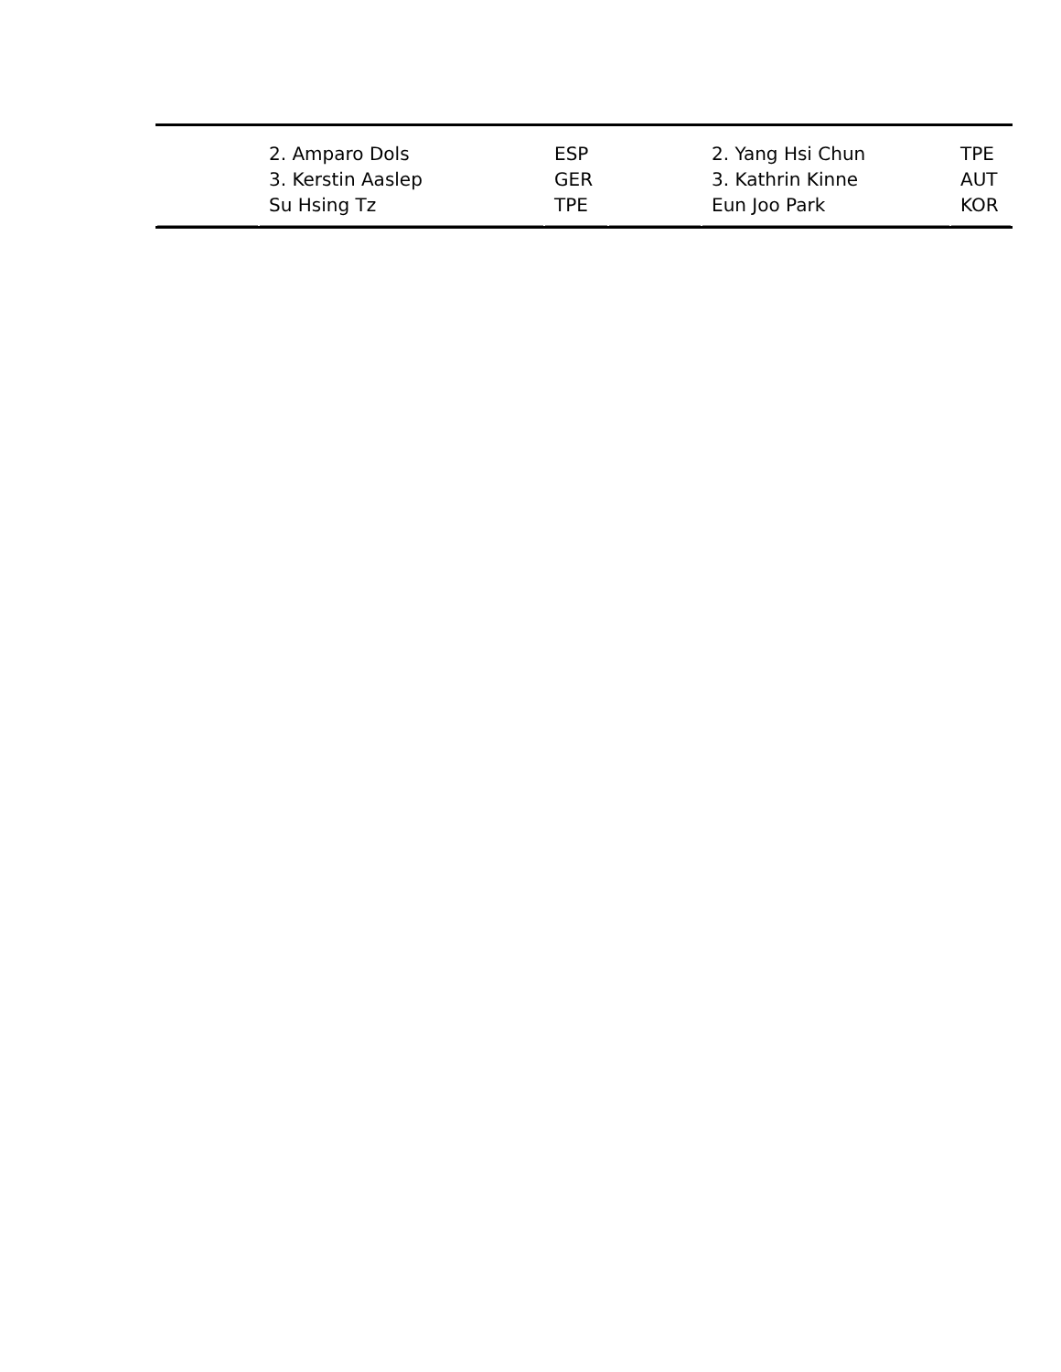| | 2. Amparo Dols 3. Kerstin Aaslep Su Hsing Tz | ESP GER TPE | | 2. Yang Hsi Chun 3. Kathrin Kinne Eun Joo Park | TPE AUT KOR |